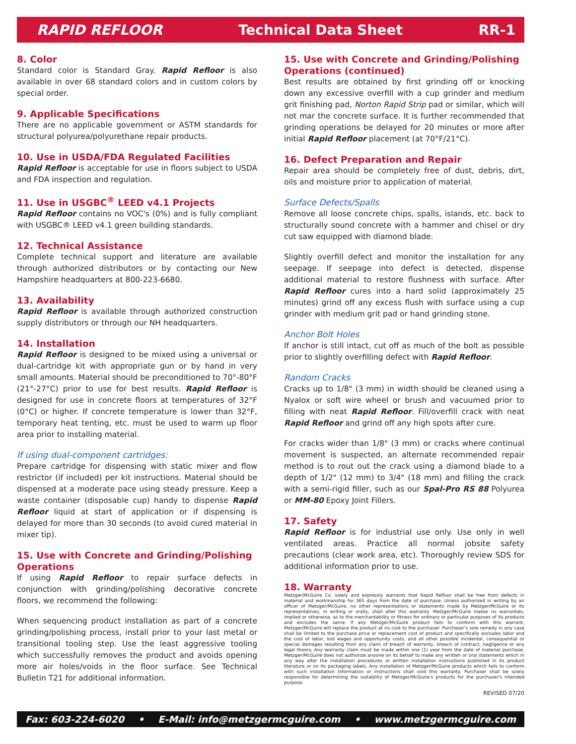RAPID REFLOOR Technical Data Sheet RR-1
8. Color
Standard color is Standard Gray. Rapid Refloor is also available in over 68 standard colors and in custom colors by special order.
9. Applicable Specifications
There are no applicable government or ASTM standards for structural polyurea/polyurethane repair products.
10. Use in USDA/FDA Regulated Facilities
Rapid Refloor is acceptable for use in floors subject to USDA and FDA inspection and regulation.
11. Use in USGBC<sup>®</sup> LEED v4.1 Projects
Rapid Refloor contains no VOC's (0%) and is fully compliant with USGBC® LEED v4.1 green building standards.
12. Technical Assistance
Complete technical support and literature are available through authorized distributors or by contacting our New Hampshire headquarters at 800-223-6680.
13. Availability
Rapid Refloor is available through authorized construction supply distributors or through our NH headquarters.
14. Installation
Rapid Refloor is designed to be mixed using a universal or dual-cartridge kit with appropriate gun or by hand in very small amounts. Material should be preconditioned to 70°-80°F (21°-27°C) prior to use for best results. Rapid Refloor is designed for use in concrete floors at temperatures of 32°F (0°C) or higher. If concrete temperature is lower than 32°F, temporary heat tenting, etc. must be used to warm up floor area prior to installing material.
If using dual-component cartridges:
Prepare cartridge for dispensing with static mixer and flow restrictor (if included) per kit instructions. Material should be dispensed at a moderate pace using steady pressure. Keep a waste container (disposable cup) handy to dispense Rapid Refloor liquid at start of application or if dispensing is delayed for more than 30 seconds (to avoid cured material in mixer tip).
15. Use with Concrete and Grinding/Polishing Operations
If using Rapid Refloor to repair surface defects in conjunction with grinding/polishing decorative concrete floors, we recommend the following:
When sequencing product installation as part of a concrete grinding/polishing process, install prior to your last metal or transitional tooling step. Use the least aggressive tooling which successfully removes the product and avoids opening more air holes/voids in the floor surface. See Technical Bulletin T21 for additional information.
15. Use with Concrete and Grinding/Polishing Operations (continued)
Best results are obtained by first grinding off or knocking down any excessive overfill with a cup grinder and medium grit finishing pad, Norton Rapid Strip pad or similar, which will not mar the concrete surface. It is further recommended that grinding operations be delayed for 20 minutes or more after initial Rapid Refloor placement (at 70°F/21°C).
16. Defect Preparation and Repair
Repair area should be completely free of dust, debris, dirt, oils and moisture prior to application of material.
Surface Defects/Spalls
Remove all loose concrete chips, spalls, islands, etc. back to structurally sound concrete with a hammer and chisel or dry cut saw equipped with diamond blade.
Slightly overfill defect and monitor the installation for any seepage. If seepage into defect is detected, dispense additional material to restore flushness with surface. After Rapid Refloor cures into a hard solid (approximately 25 minutes) grind off any excess flush with surface using a cup grinder with medium grit pad or hand grinding stone.
Anchor Bolt Holes
If anchor is still intact, cut off as much of the bolt as possible prior to slightly overfilling defect with Rapid Refloor.
Random Cracks
Cracks up to 1/8" (3 mm) in width should be cleaned using a Nyalox or soft wire wheel or brush and vacuumed prior to filling with neat Rapid Refloor. Fill/overfill crack with neat Rapid Refloor and grind off any high spots after cure.
For cracks wider than 1/8" (3 mm) or cracks where continual movement is suspected, an alternate recommended repair method is to rout out the crack using a diamond blade to a depth of 1/2" (12 mm) to 3/4" (18 mm) and filling the crack with a semi-rigid filler, such as our Spal-Pro RS 88 Polyurea or MM-80 Epoxy Joint Fillers.
17. Safety
Rapid Refloor is for industrial use only. Use only in well ventilated areas. Practice all normal jobsite safety precautions (clear work area, etc). Thoroughly review SDS for additional information prior to use.
18. Warranty
Metzger/McGuire Co. solely and expressly warrants that Rapid Refloor shall be free from defects in material and workmanship for 365 days from the date of purchase. Unless authorized in writing by an officer of Metzger/McGuire, no other representations or statements made by Metzger/McGuire or its representatives, in writing or orally, shall alter this warranty. Metzger/McGuire makes no warranties, implied or otherwise, as to the merchantability or fitness for ordinary or particular purposes of its products and excludes the same. If any Metzger/McGuire product fails to conform with this warrant, Metzger/McGuire will replace the product at no cost to the purchaser. Purchaser's sole remedy in any case shall be limited to the purchase price or replacement cost of product and specifically excludes labor and the cost of labor, lost wages and opportunity costs, and all other possible incidental, consequential or special damages resulting from any claim of breach of warranty, breach of contract, negligence or any legal theory. Any warranty claim must be made within one (1) year from the date of material purchase. Metzger/McGuire does not authorize anyone on its behalf to make any written or oral statements which in any way alter the installation procedures or written installation instructions published in its product literature or on its packaging labels. Any installation of Metzger/McGuire products which fails to conform with such installation information or instructions shall void this warranty. Purchaser shall be solely responsible for determining the suitability of Metzger/McGuire's products for the purchaser's intended purpose.
REVISED 07/20
Fax: 603-224-6020 • E-Mail: info@metzgermcguire.com • www.metzgermcguire.com